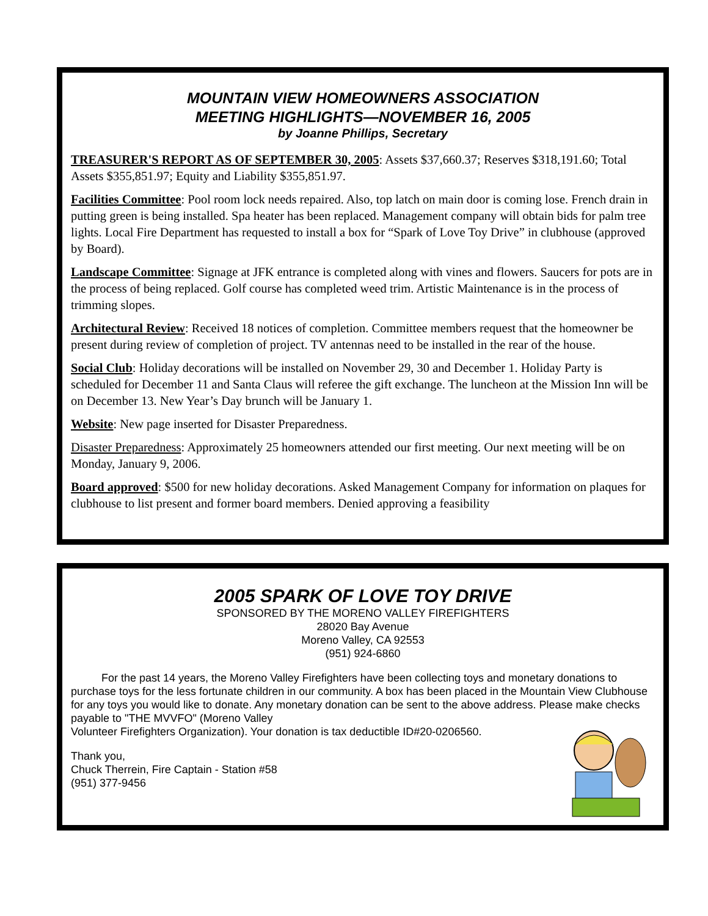MOUNTAIN VIEW HOMEOWNERS ASSOCIATION
MEETING HIGHLIGHTS—NOVEMBER 16, 2005
by Joanne Phillips, Secretary
TREASURER'S REPORT AS OF SEPTEMBER 30, 2005: Assets $37,660.37; Reserves $318,191.60; Total Assets $355,851.97; Equity and Liability $355,851.97.
Facilities Committee: Pool room lock needs repaired. Also, top latch on main door is coming lose. French drain in putting green is being installed. Spa heater has been replaced. Management company will obtain bids for palm tree lights. Local Fire Department has requested to install a box for “Spark of Love Toy Drive” in clubhouse (approved by Board).
Landscape Committee: Signage at JFK entrance is completed along with vines and flowers. Saucers for pots are in the process of being replaced. Golf course has completed weed trim. Artistic Maintenance is in the process of trimming slopes.
Architectural Review: Received 18 notices of completion. Committee members request that the homeowner be present during review of completion of project. TV antennas need to be installed in the rear of the house.
Social Club: Holiday decorations will be installed on November 29, 30 and December 1. Holiday Party is scheduled for December 11 and Santa Claus will referee the gift exchange. The luncheon at the Mission Inn will be on December 13. New Year’s Day brunch will be January 1.
Website: New page inserted for Disaster Preparedness.
Disaster Preparedness: Approximately 25 homeowners attended our first meeting. Our next meeting will be on Monday, January 9, 2006.
Board approved: $500 for new holiday decorations. Asked Management Company for information on plaques for clubhouse to list present and former board members. Denied approving a feasibility
2005 SPARK OF LOVE TOY DRIVE
SPONSORED BY THE MORENO VALLEY FIREFIGHTERS
28020 Bay Avenue
Moreno Valley, CA 92553
(951) 924-6860
For the past 14 years, the Moreno Valley Firefighters have been collecting toys and monetary donations to purchase toys for the less fortunate children in our community. A box has been placed in the Mountain View Clubhouse for any toys you would like to donate. Any monetary donation can be sent to the above address. Please make checks payable to "THE MVVFO" (Moreno Valley
Volunteer Firefighters Organization). Your donation is tax deductible ID#20-0206560.
Thank you,
Chuck Therrein, Fire Captain - Station #58
(951) 377-9456